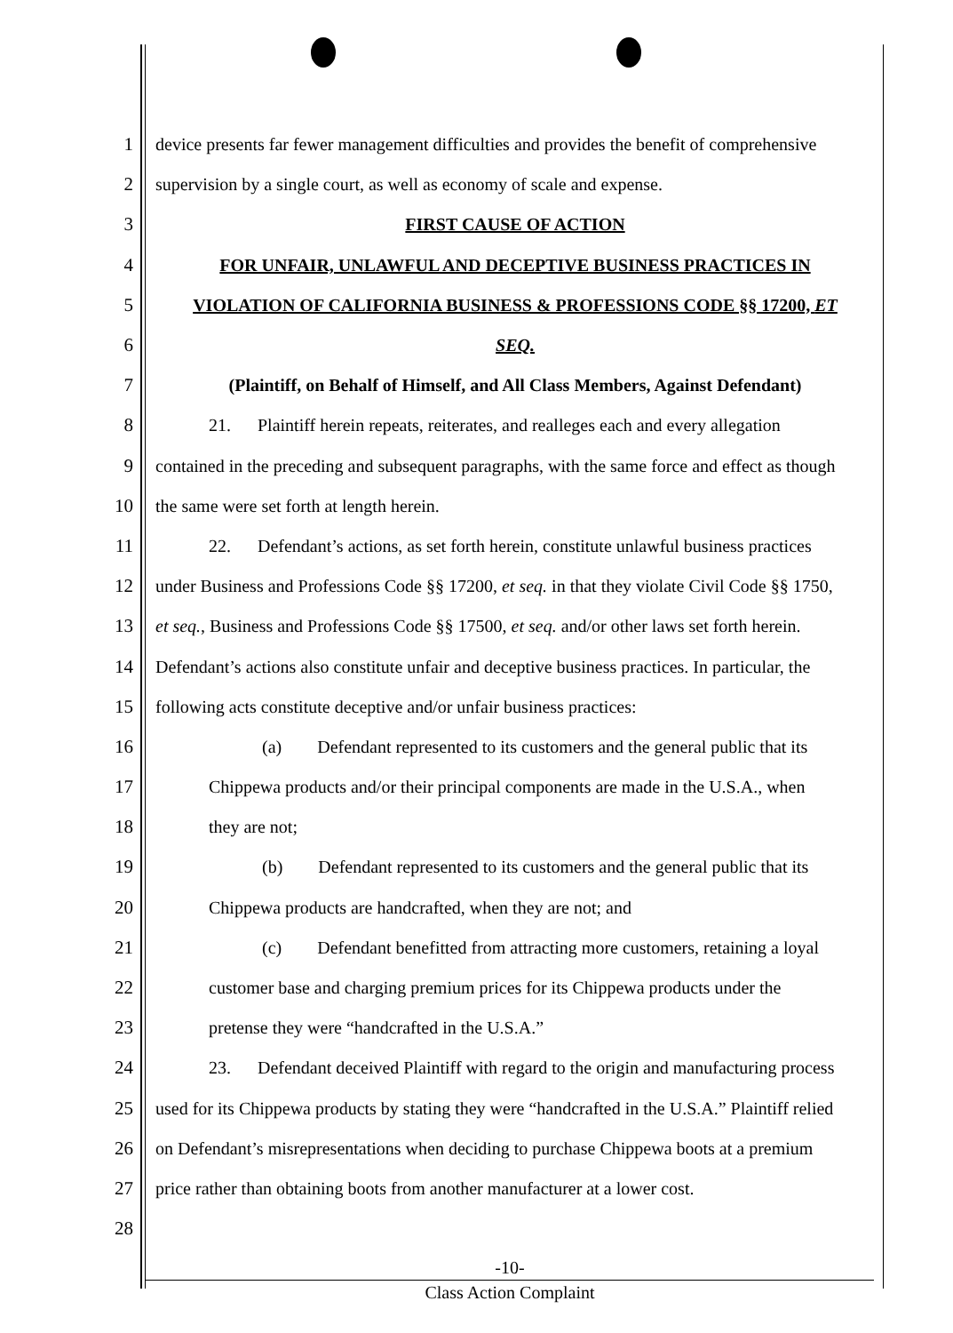1 device presents far fewer management difficulties and provides the benefit of comprehensive
2 supervision by a single court, as well as economy of scale and expense.
3 FIRST CAUSE OF ACTION
4 FOR UNFAIR, UNLAWFUL AND DECEPTIVE BUSINESS PRACTICES IN
5 VIOLATION OF CALIFORNIA BUSINESS & PROFESSIONS CODE §§ 17200, ET
6 SEQ.
7 (Plaintiff, on Behalf of Himself, and All Class Members, Against Defendant)
8    21.  Plaintiff herein repeats, reiterates, and realleges each and every allegation
9 contained in the preceding and subsequent paragraphs, with the same force and effect as though
10 the same were set forth at length herein.
11    22.  Defendant’s actions, as set forth herein, constitute unlawful business practices
12 under Business and Professions Code §§ 17200, et seq. in that they violate Civil Code §§ 1750,
13 et seq., Business and Professions Code §§ 17500, et seq. and/or other laws set forth herein.
14 Defendant’s actions also constitute unfair and deceptive business practices. In particular, the
15 following acts constitute deceptive and/or unfair business practices:
16       (a)  Defendant represented to its customers and the general public that its
17    Chippewa products and/or their principal components are made in the U.S.A., when
18    they are not;
19       (b)  Defendant represented to its customers and the general public that its
20    Chippewa products are handcrafted, when they are not; and
21       (c)  Defendant benefitted from attracting more customers, retaining a loyal
22    customer base and charging premium prices for its Chippewa products under the
23    pretense they were “handcrafted in the U.S.A.”
24    23.  Defendant deceived Plaintiff with regard to the origin and manufacturing process
25 used for its Chippewa products by stating they were “handcrafted in the U.S.A.” Plaintiff relied
26 on Defendant’s misrepresentations when deciding to purchase Chippewa boots at a premium
27 price rather than obtaining boots from another manufacturer at a lower cost.
28
-10-
Class Action Complaint